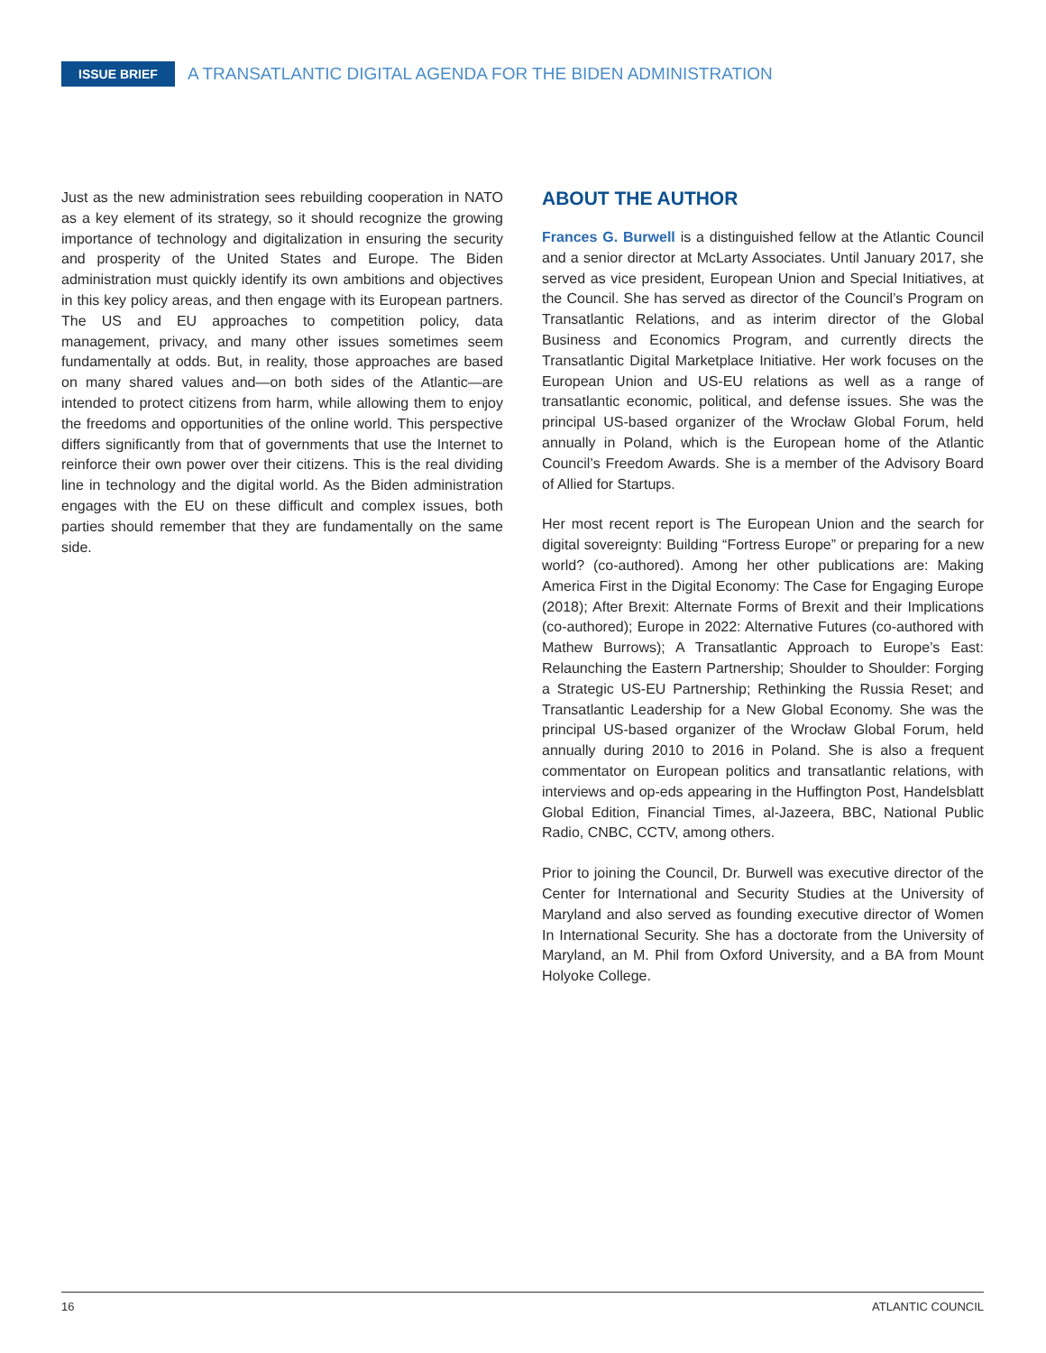ISSUE BRIEF A TRANSATLANTIC DIGITAL AGENDA FOR THE BIDEN ADMINISTRATION
Just as the new administration sees rebuilding cooperation in NATO as a key element of its strategy, so it should recognize the growing importance of technology and digitalization in ensuring the security and prosperity of the United States and Europe. The Biden administration must quickly identify its own ambitions and objectives in this key policy areas, and then engage with its European partners. The US and EU approaches to competition policy, data management, privacy, and many other issues sometimes seem fundamentally at odds. But, in reality, those approaches are based on many shared values and—on both sides of the Atlantic—are intended to protect citizens from harm, while allowing them to enjoy the freedoms and opportunities of the online world. This perspective differs significantly from that of governments that use the Internet to reinforce their own power over their citizens. This is the real dividing line in technology and the digital world. As the Biden administration engages with the EU on these difficult and complex issues, both parties should remember that they are fundamentally on the same side.
ABOUT THE AUTHOR
Frances G. Burwell is a distinguished fellow at the Atlantic Council and a senior director at McLarty Associates. Until January 2017, she served as vice president, European Union and Special Initiatives, at the Council. She has served as director of the Council’s Program on Transatlantic Relations, and as interim director of the Global Business and Economics Program, and currently directs the Transatlantic Digital Marketplace Initiative. Her work focuses on the European Union and US-EU relations as well as a range of transatlantic economic, political, and defense issues. She was the principal US-based organizer of the Wrocław Global Forum, held annually in Poland, which is the European home of the Atlantic Council’s Freedom Awards. She is a member of the Advisory Board of Allied for Startups.
Her most recent report is The European Union and the search for digital sovereignty: Building “Fortress Europe” or preparing for a new world? (co-authored). Among her other publications are: Making America First in the Digital Economy: The Case for Engaging Europe (2018); After Brexit: Alternate Forms of Brexit and their Implications (co-authored); Europe in 2022: Alternative Futures (co-authored with Mathew Burrows); A Transatlantic Approach to Europe’s East: Relaunching the Eastern Partnership; Shoulder to Shoulder: Forging a Strategic US-EU Partnership; Rethinking the Russia Reset; and Transatlantic Leadership for a New Global Economy. She was the principal US-based organizer of the Wrocław Global Forum, held annually during 2010 to 2016 in Poland. She is also a frequent commentator on European politics and transatlantic relations, with interviews and op-eds appearing in the Huffington Post, Handelsblatt Global Edition, Financial Times, al-Jazeera, BBC, National Public Radio, CNBC, CCTV, among others.
Prior to joining the Council, Dr. Burwell was executive director of the Center for International and Security Studies at the University of Maryland and also served as founding executive director of Women In International Security. She has a doctorate from the University of Maryland, an M. Phil from Oxford University, and a BA from Mount Holyoke College.
16 ATLANTIC COUNCIL